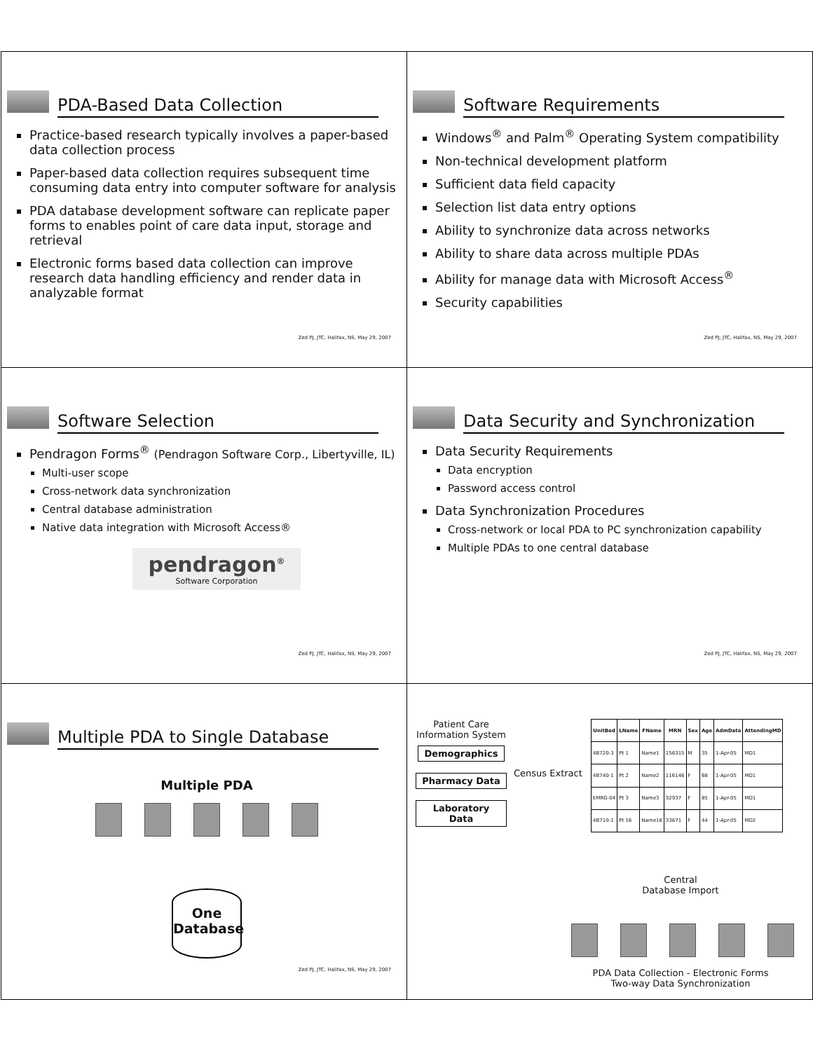PDA-Based Data Collection
Practice-based research typically involves a paper-based data collection process
Paper-based data collection requires subsequent time consuming data entry into computer software for analysis
PDA database development software can replicate paper forms to enables point of care data input, storage and retrieval
Electronic forms based data collection can improve research data handling efficiency and render data in analyzable format
Zed PJ, JTC, Halifax, NS, May 29, 2007
Software Requirements
Windows<sup>®</sup> and Palm<sup>®</sup> Operating System compatibility
Non-technical development platform
Sufficient data field capacity
Selection list data entry options
Ability to synchronize data across networks
Ability to share data across multiple PDAs
Ability for manage data with Microsoft Access<sup>®</sup>
Security capabilities
Zed PJ, JTC, Halifax, NS, May 29, 2007
Software Selection
Pendragon Forms<sup>®</sup> (Pendragon Software Corp., Libertyville, IL)
Multi-user scope
Cross-network data synchronization
Central database administration
Native data integration with Microsoft Access®
pendragon<sup>®</sup>
Software Corporation
Zed PJ, JTC, Halifax, NS, May 29, 2007
Data Security and Synchronization
Data Security Requirements
Data encryption
Password access control
Data Synchronization Procedures
Cross-network or local PDA to PC synchronization capability
Multiple PDAs to one central database
Zed PJ, JTC, Halifax, NS, May 29, 2007
Multiple PDA to Single Database
Multiple PDA
One Database
Zed PJ, JTC, Halifax, NS, May 29, 2007
Patient Care Information System
Demographics
Pharmacy Data
Laboratory Data
Census Extract
| UnitBed | LName | FName | MRN | Sex | Age | AdmDate | AttendingMD |
| --- | --- | --- | --- | --- | --- | --- | --- |
| 4B720-3 | Pt 1 | Name1 | 156315 | M | 35 | 1-Apr-05 | MD1 |
| 4B740-1 | Pt 2 | Name2 | 116146 | F | 68 | 1-Apr-05 | MD1 |
| EMRG-04 | Pt 3 | Name3 | 32937 | F | 85 | 1-Apr-05 | MD1 |
| 4B710-1 | Pt 16 | Name16 | 33671 | F | 44 | 1-Apr-05 | MD2 |
Central
Database Import
PDA Data Collection - Electronic Forms
Two-way Data Synchronization